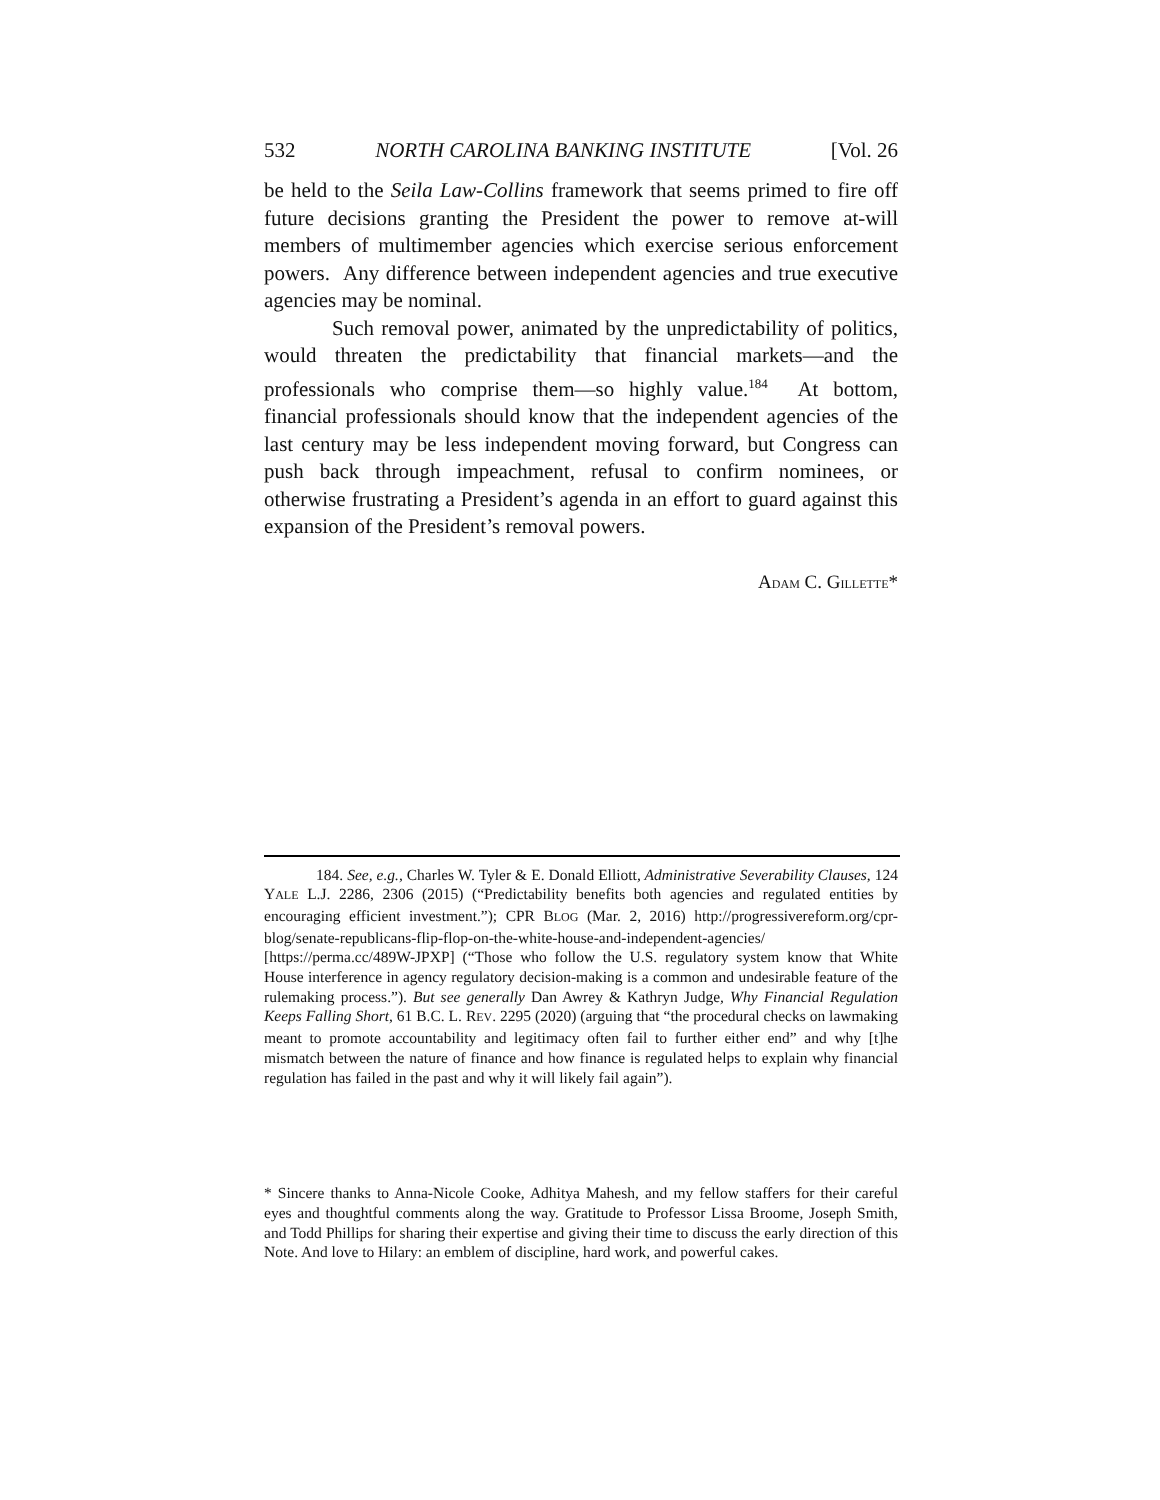532 NORTH CAROLINA BANKING INSTITUTE [Vol. 26
be held to the Seila Law-Collins framework that seems primed to fire off future decisions granting the President the power to remove at-will members of multimember agencies which exercise serious enforcement powers. Any difference between independent agencies and true executive agencies may be nominal.
Such removal power, animated by the unpredictability of politics, would threaten the predictability that financial markets—and the professionals who comprise them—so highly value.<sup>184</sup> At bottom, financial professionals should know that the independent agencies of the last century may be less independent moving forward, but Congress can push back through impeachment, refusal to confirm nominees, or otherwise frustrating a President’s agenda in an effort to guard against this expansion of the President’s removal powers.
ADAM C. GILLETTE*
184. See, e.g., Charles W. Tyler & E. Donald Elliott, Administrative Severability Clauses, 124 YALE L.J. 2286, 2306 (2015) (“Predictability benefits both agencies and regulated entities by encouraging efficient investment.”); CPR BLOG (Mar. 2, 2016) http://progressivereform.org/cpr-blog/senate-republicans-flip-flop-on-the-white-house-and-independent-agencies/ [https://perma.cc/489W-JPXP] (“Those who follow the U.S. regulatory system know that White House interference in agency regulatory decision-making is a common and undesirable feature of the rulemaking process.”). But see generally Dan Awrey & Kathryn Judge, Why Financial Regulation Keeps Falling Short, 61 B.C. L. REV. 2295 (2020) (arguing that “the procedural checks on lawmaking meant to promote accountability and legitimacy often fail to further either end” and why [t]he mismatch between the nature of finance and how finance is regulated helps to explain why financial regulation has failed in the past and why it will likely fail again”).
* Sincere thanks to Anna-Nicole Cooke, Adhitya Mahesh, and my fellow staffers for their careful eyes and thoughtful comments along the way. Gratitude to Professor Lissa Broome, Joseph Smith, and Todd Phillips for sharing their expertise and giving their time to discuss the early direction of this Note. And love to Hilary: an emblem of discipline, hard work, and powerful cakes.